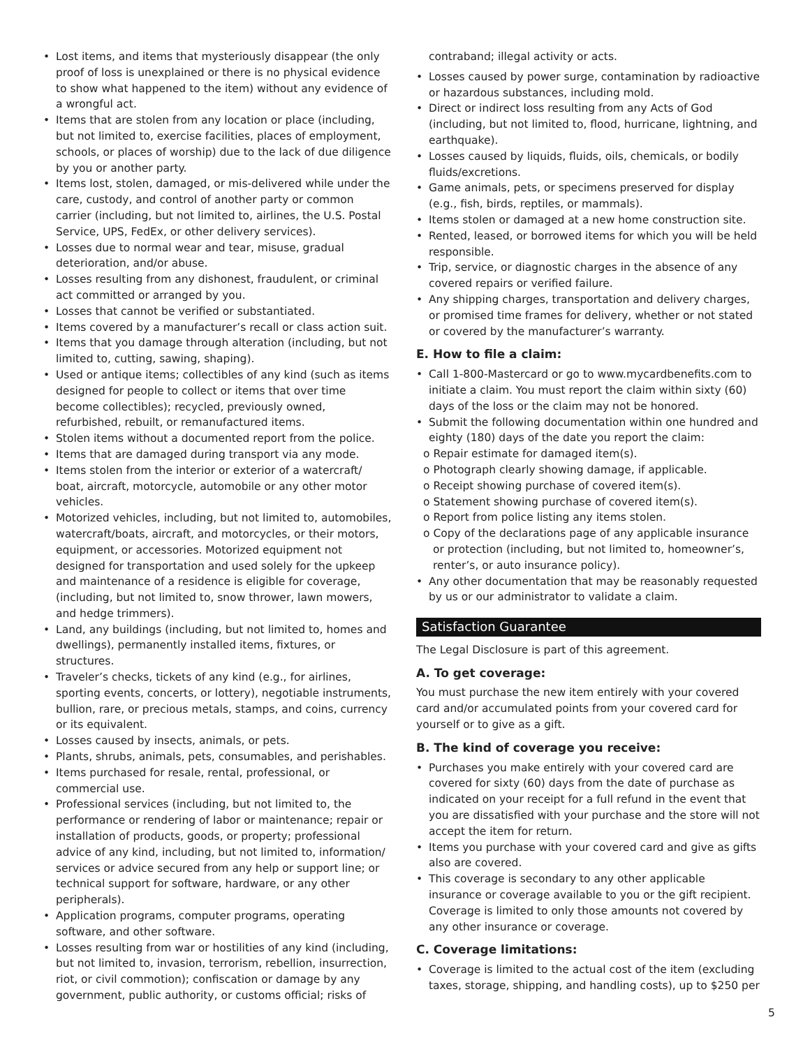Lost items, and items that mysteriously disappear (the only proof of loss is unexplained or there is no physical evidence to show what happened to the item) without any evidence of a wrongful act.
Items that are stolen from any location or place (including, but not limited to, exercise facilities, places of employment, schools, or places of worship) due to the lack of due diligence by you or another party.
Items lost, stolen, damaged, or mis-delivered while under the care, custody, and control of another party or common carrier (including, but not limited to, airlines, the U.S. Postal Service, UPS, FedEx, or other delivery services).
Losses due to normal wear and tear, misuse, gradual deterioration, and/or abuse.
Losses resulting from any dishonest, fraudulent, or criminal act committed or arranged by you.
Losses that cannot be verified or substantiated.
Items covered by a manufacturer’s recall or class action suit.
Items that you damage through alteration (including, but not limited to, cutting, sawing, shaping).
Used or antique items; collectibles of any kind (such as items designed for people to collect or items that over time become collectibles); recycled, previously owned, refurbished, rebuilt, or remanufactured items.
Stolen items without a documented report from the police.
Items that are damaged during transport via any mode.
Items stolen from the interior or exterior of a watercraft/ boat, aircraft, motorcycle, automobile or any other motor vehicles.
Motorized vehicles, including, but not limited to, automobiles, watercraft/boats, aircraft, and motorcycles, or their motors, equipment, or accessories. Motorized equipment not designed for transportation and used solely for the upkeep and maintenance of a residence is eligible for coverage, (including, but not limited to, snow thrower, lawn mowers, and hedge trimmers).
Land, any buildings (including, but not limited to, homes and dwellings), permanently installed items, fixtures, or structures.
Traveler’s checks, tickets of any kind (e.g., for airlines, sporting events, concerts, or lottery), negotiable instruments, bullion, rare, or precious metals, stamps, and coins, currency or its equivalent.
Losses caused by insects, animals, or pets.
Plants, shrubs, animals, pets, consumables, and perishables.
Items purchased for resale, rental, professional, or commercial use.
Professional services (including, but not limited to, the performance or rendering of labor or maintenance; repair or installation of products, goods, or property; professional advice of any kind, including, but not limited to, information/ services or advice secured from any help or support line; or technical support for software, hardware, or any other peripherals).
Application programs, computer programs, operating software, and other software.
Losses resulting from war or hostilities of any kind (including, but not limited to, invasion, terrorism, rebellion, insurrection, riot, or civil commotion); confiscation or damage by any government, public authority, or customs official; risks of
contraband; illegal activity or acts.
Losses caused by power surge, contamination by radioactive or hazardous substances, including mold.
Direct or indirect loss resulting from any Acts of God (including, but not limited to, flood, hurricane, lightning, and earthquake).
Losses caused by liquids, fluids, oils, chemicals, or bodily fluids/excretions.
Game animals, pets, or specimens preserved for display (e.g., fish, birds, reptiles, or mammals).
Items stolen or damaged at a new home construction site.
Rented, leased, or borrowed items for which you will be held responsible.
Trip, service, or diagnostic charges in the absence of any covered repairs or verified failure.
Any shipping charges, transportation and delivery charges, or promised time frames for delivery, whether or not stated or covered by the manufacturer’s warranty.
E. How to file a claim:
Call 1-800-Mastercard or go to www.mycardbenefits.com to initiate a claim. You must report the claim within sixty (60) days of the loss or the claim may not be honored.
Submit the following documentation within one hundred and eighty (180) days of the date you report the claim:
o Repair estimate for damaged item(s).
o Photograph clearly showing damage, if applicable.
o Receipt showing purchase of covered item(s).
o Statement showing purchase of covered item(s).
o Report from police listing any items stolen.
o Copy of the declarations page of any applicable insurance or protection (including, but not limited to, homeowner’s, renter’s, or auto insurance policy).
Any other documentation that may be reasonably requested by us or our administrator to validate a claim.
Satisfaction Guarantee
The Legal Disclosure is part of this agreement.
A. To get coverage:
You must purchase the new item entirely with your covered card and/or accumulated points from your covered card for yourself or to give as a gift.
B. The kind of coverage you receive:
Purchases you make entirely with your covered card are covered for sixty (60) days from the date of purchase as indicated on your receipt for a full refund in the event that you are dissatisfied with your purchase and the store will not accept the item for return.
Items you purchase with your covered card and give as gifts also are covered.
This coverage is secondary to any other applicable insurance or coverage available to you or the gift recipient. Coverage is limited to only those amounts not covered by any other insurance or coverage.
C. Coverage limitations:
Coverage is limited to the actual cost of the item (excluding taxes, storage, shipping, and handling costs), up to $250 per
5